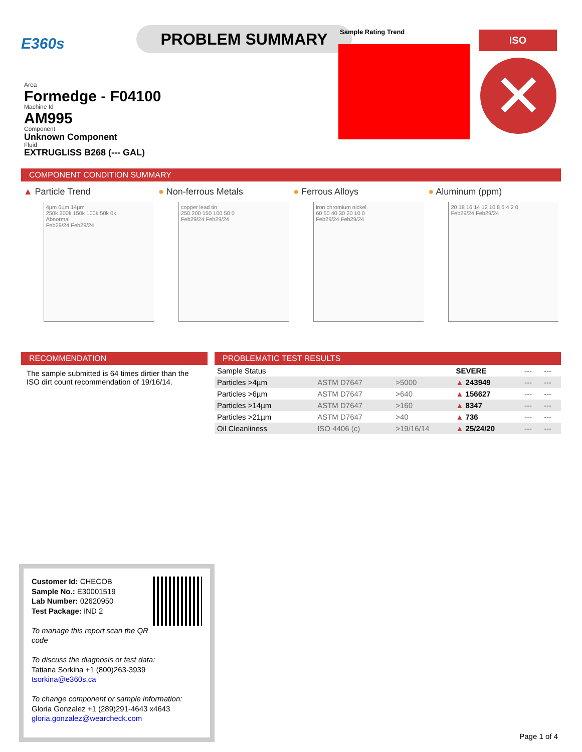E360s
PROBLEM SUMMARY
Sample Rating Trend ISO
✕
Area
Formedge - F04100
Machine Id
AM995
Component
Unknown Component
Fluid
EXTRUGLISS B268 (--- GAL)
COMPONENT CONDITION SUMMARY
▲ Particle Trend
4µm 6µm 14µm
250k 200k 150k 100k 50k 0k
Abnormal
Feb29/24 Feb29/24
● Non-ferrous Metals
copper lead tin
250 200 150 100 50 0
Feb29/24 Feb29/24
● Ferrous Alloys
iron chromium nickel
60 50 40 30 20 10 0
Feb29/24 Feb29/24
● Aluminum (ppm)
20 18 16 14 12 10 8 6 4 2 0
Feb29/24 Feb29/24
RECOMMENDATION
The sample submitted is 64 times dirtier than the ISO dirt count recommendation of 19/16/14.
PROBLEMATIC TEST RESULTS
| Sample Status | | | | SEVERE | --- | --- |
| Particles >4µm | | ASTM D7647 | >5000 | ▲ 243949 | --- | --- |
| Particles >6µm | | ASTM D7647 | >640 | ▲ 156627 | --- | --- |
| Particles >14µm | | ASTM D7647 | >160 | ▲ 8347 | --- | --- |
| Particles >21µm | | ASTM D7647 | >40 | ▲ 736 | --- | --- |
| Oil Cleanliness | | ISO 4406 (c) | >19/16/14 | ▲ 25/24/20 | --- | --- |
Customer Id: CHECOB
Sample No.: E30001519
Lab Number: 02620950
Test Package: IND 2
To manage this report scan the QR code
To discuss the diagnosis or test data:
Tatiana Sorkina +1 (800)263-3939
tsorkina@e360s.ca
To change component or sample information:
Gloria Gonzalez +1 (289)291-4643 x4643
gloria.gonzalez@wearcheck.com
Page 1 of 4